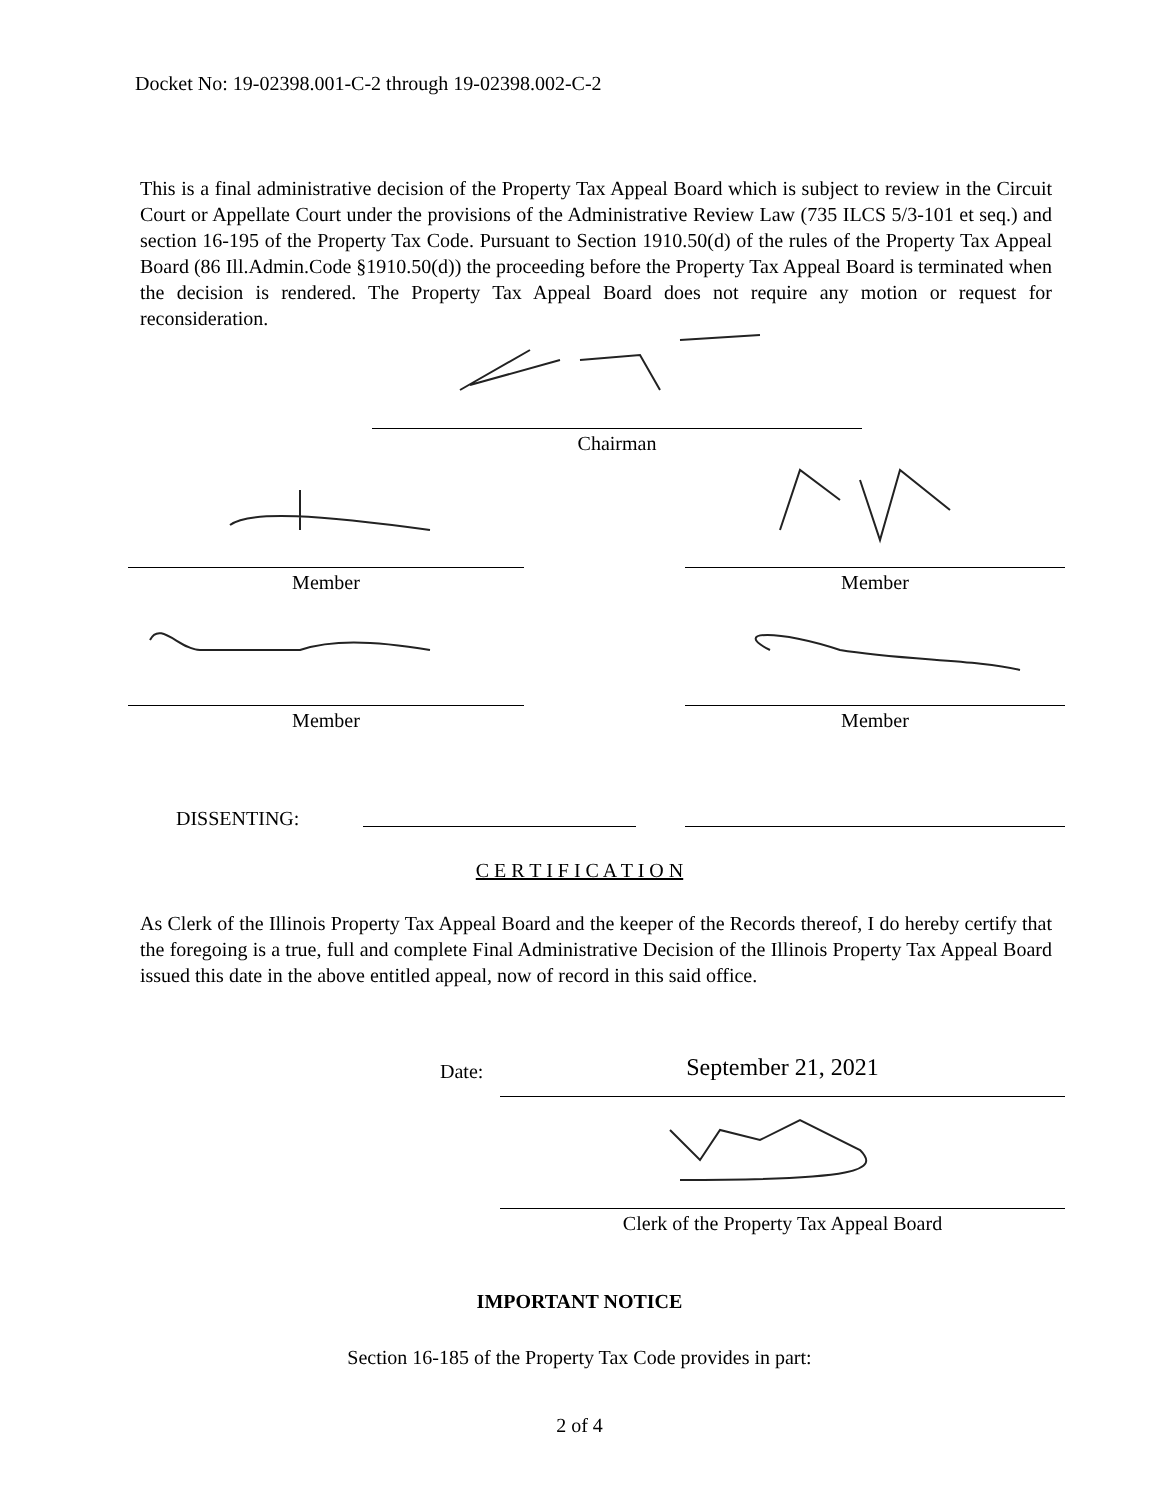Docket No: 19-02398.001-C-2 through 19-02398.002-C-2
This is a final administrative decision of the Property Tax Appeal Board which is subject to review in the Circuit Court or Appellate Court under the provisions of the Administrative Review Law (735 ILCS 5/3-101 et seq.) and section 16-195 of the Property Tax Code. Pursuant to Section 1910.50(d) of the rules of the Property Tax Appeal Board (86 Ill.Admin.Code §1910.50(d)) the proceeding before the Property Tax Appeal Board is terminated when the decision is rendered. The Property Tax Appeal Board does not require any motion or request for reconsideration.
Chairman
Member Member
Member Member
DISSENTING:
C E R T I F I C A T I O N
As Clerk of the Illinois Property Tax Appeal Board and the keeper of the Records thereof, I do hereby certify that the foregoing is a true, full and complete Final Administrative Decision of the Illinois Property Tax Appeal Board issued this date in the above entitled appeal, now of record in this said office.
Date: September 21, 2021
Clerk of the Property Tax Appeal Board
IMPORTANT NOTICE
Section 16-185 of the Property Tax Code provides in part:
2 of 4